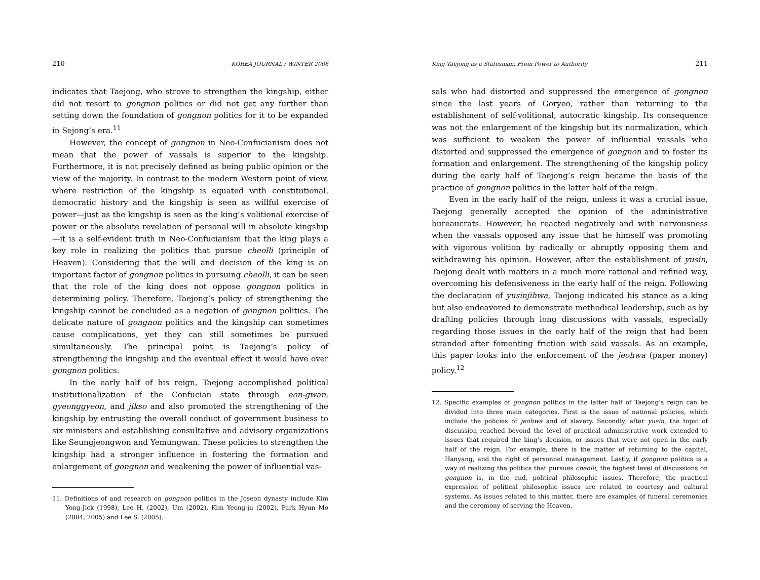210 KOREA JOURNAL / WINTER 2006
indicates that Taejong, who strove to strengthen the kingship, either did not resort to gongnon politics or did not get any further than setting down the foundation of gongnon politics for it to be expanded in Sejong’s era.<sup>11</sup>
However, the concept of gongnon in Neo-Confucianism does not mean that the power of vassals is superior to the kingship. Furthermore, it is not precisely defined as being public opinion or the view of the majority. In contrast to the modern Western point of view, where restriction of the kingship is equated with constitutional, democratic history and the kingship is seen as willful exercise of power—just as the kingship is seen as the king’s volitional exercise of power or the absolute revelation of personal will in absolute kingship—it is a self-evident truth in Neo-Confucianism that the king plays a key role in realizing the politics that pursue cheolli (principle of Heaven). Considering that the will and decision of the king is an important factor of gongnon politics in pursuing cheolli, it can be seen that the role of the king does not oppose gongnon politics in determining policy. Therefore, Taejong’s policy of strengthening the kingship cannot be concluded as a negation of gongnon politics. The delicate nature of gongnon politics and the kingship can sometimes cause complications, yet they can still sometimes be pursued simultaneously. The principal point is Taejong’s policy of strengthening the kingship and the eventual effect it would have over gongnon politics.
In the early half of his reign, Taejong accomplished political institutionalization of the Confucian state through eon-gwan, gyeonggyeon, and jikso and also promoted the strengthening of the kingship by entrusting the overall conduct of government business to six ministers and establishing consultative and advisory organizations like Seungjeongwon and Yemungwan. These policies to strengthen the kingship had a stronger influence in fostering the formation and enlargement of gongnon and weakening the power of influential vas-
11. Definitions of and research on gongnon politics in the Joseon dynasty include Kim Yong-Jick (1998), Lee H. (2002), Um (2002), Kim Yeong-ju (2002), Park Hyun Mo (2004, 2005) and Lee S. (2005).
King Taejong as a Statesman: From Power to Authority 211
sals who had distorted and suppressed the emergence of gongnon since the last years of Goryeo, rather than returning to the establishment of self-volitional, autocratic kingship. Its consequence was not the enlargement of the kingship but its normalization, which was sufficient to weaken the power of influential vassals who distorted and suppressed the emergence of gongnon and to foster its formation and enlargement. The strengthening of the kingship policy during the early half of Taejong’s reign became the basis of the practice of gongnon politics in the latter half of the reign.
Even in the early half of the reign, unless it was a crucial issue, Taejong generally accepted the opinion of the administrative bureaucrats. However, he reacted negatively and with nervousness when the vassals opposed any issue that he himself was promoting with vigorous volition by radically or abruptly opposing them and withdrawing his opinion. However, after the establishment of yusin, Taejong dealt with matters in a much more rational and refined way, overcoming his defensiveness in the early half of the reign. Following the declaration of yusinjihwa, Taejong indicated his stance as a king but also endeavored to demonstrate methodical leadership, such as by drafting policies through long discussions with vassals, especially regarding those issues in the early half of the reign that had been stranded after fomenting friction with said vassals. As an example, this paper looks into the enforcement of the jeohwa (paper money) policy.<sup>12</sup>
12. Specific examples of gongnon politics in the latter half of Taejong’s reign can be divided into three main categories. First is the issue of national policies, which include the policies of jeohwa and of slavery. Secondly, after yusin, the topic of discussion reached beyond the level of practical administrative work extended to issues that required the king’s decision, or issues that were not open in the early half of the reign. For example, there is the matter of returning to the capital, Hanyang, and the right of personnel management. Lastly, if gongnon politics is a way of realizing the politics that pursues cheolli, the highest level of discussions on gongnon is, in the end, political philosophic issues. Therefore, the practical expression of political philosophic issues are related to courtesy and cultural systems. As issues related to this matter, there are examples of funeral ceremonies and the ceremony of serving the Heaven.